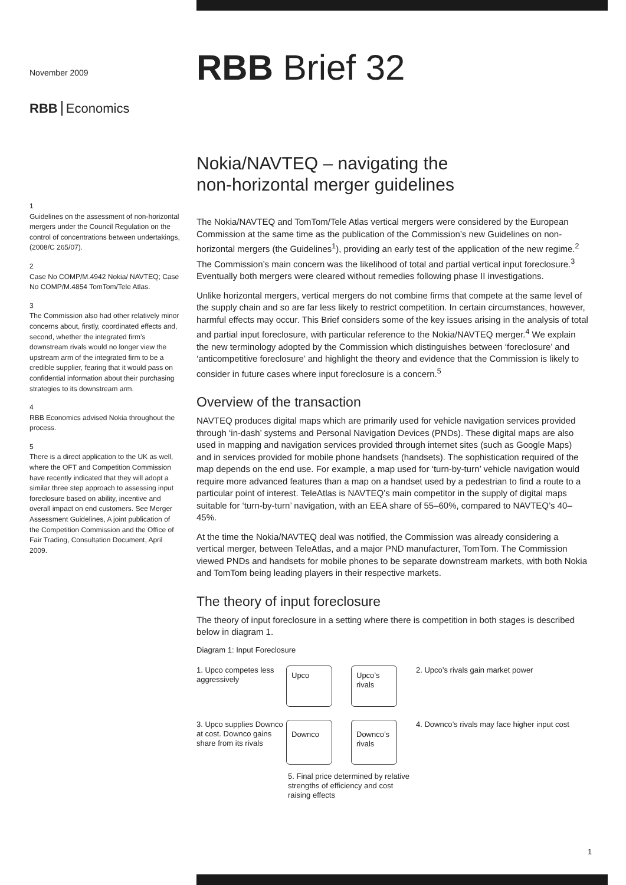November 2009
RBB Economics
1
Guidelines on the assessment of non-horizontal mergers under the Council Regulation on the control of concentrations between undertakings, (2008/C 265/07).
2
Case No COMP/M.4942 Nokia/ NAVTEQ; Case No COMP/M.4854 TomTom/Tele Atlas.
3
The Commission also had other relatively minor concerns about, firstly, coordinated effects and, second, whether the integrated firm’s downstream rivals would no longer view the upstream arm of the integrated firm to be a credible supplier, fearing that it would pass on confidential information about their purchasing strategies to its downstream arm.
4
RBB Economics advised Nokia throughout the process.
5
There is a direct application to the UK as well, where the OFT and Competition Commission have recently indicated that they will adopt a similar three step approach to assessing input foreclosure based on ability, incentive and overall impact on end customers. See Merger Assessment Guidelines, A joint publication of the Competition Commission and the Office of Fair Trading, Consultation Document, April 2009.
RBB Brief 32
Nokia/NAVTEQ – navigating the
non-horizontal merger guidelines
The Nokia/NAVTEQ and TomTom/Tele Atlas vertical mergers were considered by the European Commission at the same time as the publication of the Commission’s new Guidelines on non-horizontal mergers (the Guidelines<sup>1</sup>), providing an early test of the application of the new regime.<sup>2</sup> The Commission’s main concern was the likelihood of total and partial vertical input foreclosure.<sup>3</sup> Eventually both mergers were cleared without remedies following phase II investigations.
Unlike horizontal mergers, vertical mergers do not combine firms that compete at the same level of the supply chain and so are far less likely to restrict competition. In certain circumstances, however, harmful effects may occur. This Brief considers some of the key issues arising in the analysis of total and partial input foreclosure, with particular reference to the Nokia/NAVTEQ merger.<sup>4</sup> We explain the new terminology adopted by the Commission which distinguishes between ‘foreclosure’ and ‘anticompetitive foreclosure’ and highlight the theory and evidence that the Commission is likely to consider in future cases where input foreclosure is a concern.<sup>5</sup>
Overview of the transaction
NAVTEQ produces digital maps which are primarily used for vehicle navigation services provided through ‘in-dash’ systems and Personal Navigation Devices (PNDs). These digital maps are also used in mapping and navigation services provided through internet sites (such as Google Maps) and in services provided for mobile phone handsets (handsets). The sophistication required of the map depends on the end use. For example, a map used for ‘turn-by-turn’ vehicle navigation would require more advanced features than a map on a handset used by a pedestrian to find a route to a particular point of interest. TeleAtlas is NAVTEQ’s main competitor in the supply of digital maps suitable for ‘turn-by-turn’ navigation, with an EEA share of 55–60%, compared to NAVTEQ’s 40–45%.
At the time the Nokia/NAVTEQ deal was notified, the Commission was already considering a vertical merger, between TeleAtlas, and a major PND manufacturer, TomTom. The Commission viewed PNDs and handsets for mobile phones to be separate downstream markets, with both Nokia and TomTom being leading players in their respective markets.
The theory of input foreclosure
The theory of input foreclosure in a setting where there is competition in both stages is described below in diagram 1.
Diagram 1: Input Foreclosure
1. Upco competes less aggressively
Upco Upco’s rivals
2. Upco’s rivals gain market power
3. Upco supplies Downco at cost. Downco gains share from its rivals
Downco Downco’s rivals
4. Downco’s rivals may face higher input cost
5. Final price determined by relative strengths of efficiency and cost raising effects
1